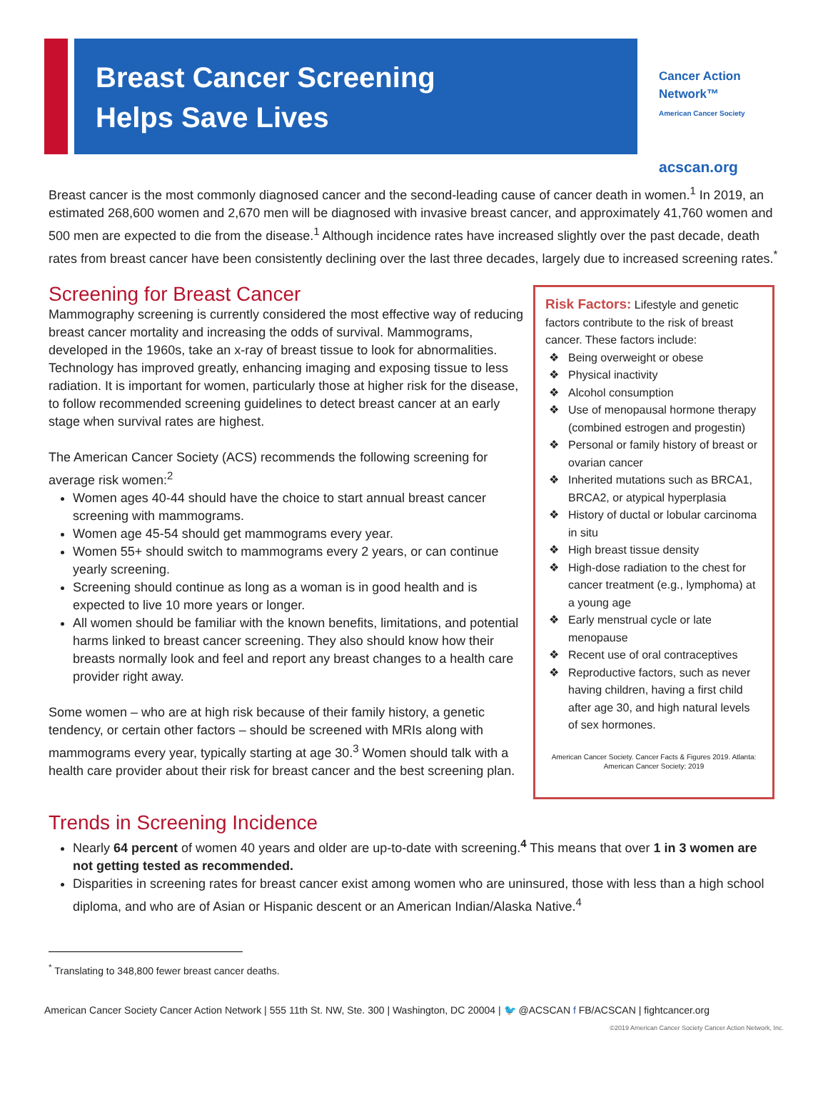Breast Cancer Screening
Helps Save Lives
Cancer Action Network™
American Cancer Society
acscan.org
Breast cancer is the most commonly diagnosed cancer and the second-leading cause of cancer death in women.<sup>1</sup> In 2019, an estimated 268,600 women and 2,670 men will be diagnosed with invasive breast cancer, and approximately 41,760 women and 500 men are expected to die from the disease.<sup>1</sup> Although incidence rates have increased slightly over the past decade, death rates from breast cancer have been consistently declining over the last three decades, largely due to increased screening rates.<sup>*</sup>
Screening for Breast Cancer
Mammography screening is currently considered the most effective way of reducing breast cancer mortality and increasing the odds of survival. Mammograms, developed in the 1960s, take an x-ray of breast tissue to look for abnormalities. Technology has improved greatly, enhancing imaging and exposing tissue to less radiation. It is important for women, particularly those at higher risk for the disease, to follow recommended screening guidelines to detect breast cancer at an early stage when survival rates are highest.
The American Cancer Society (ACS) recommends the following screening for average risk women:<sup>2</sup>
Women ages 40-44 should have the choice to start annual breast cancer screening with mammograms.
Women age 45-54 should get mammograms every year.
Women 55+ should switch to mammograms every 2 years, or can continue yearly screening.
Screening should continue as long as a woman is in good health and is expected to live 10 more years or longer.
All women should be familiar with the known benefits, limitations, and potential harms linked to breast cancer screening. They also should know how their breasts normally look and feel and report any breast changes to a health care provider right away.
Some women – who are at high risk because of their family history, a genetic tendency, or certain other factors – should be screened with MRIs along with mammograms every year, typically starting at age 30.<sup>3</sup> Women should talk with a health care provider about their risk for breast cancer and the best screening plan.
Risk Factors: Lifestyle and genetic factors contribute to the risk of breast cancer. These factors include:
Being overweight or obese
Physical inactivity
Alcohol consumption
Use of menopausal hormone therapy (combined estrogen and progestin)
Personal or family history of breast or ovarian cancer
Inherited mutations such as BRCA1, BRCA2, or atypical hyperplasia
History of ductal or lobular carcinoma in situ
High breast tissue density
High-dose radiation to the chest for cancer treatment (e.g., lymphoma) at a young age
Early menstrual cycle or late menopause
Recent use of oral contraceptives
Reproductive factors, such as never having children, having a first child after age 30, and high natural levels of sex hormones.
American Cancer Society. Cancer Facts & Figures 2019. Atlanta: American Cancer Society; 2019
Trends in Screening Incidence
Nearly 64 percent of women 40 years and older are up-to-date with screening.<sup>4</sup> This means that over 1 in 3 women are not getting tested as recommended.
Disparities in screening rates for breast cancer exist among women who are uninsured, those with less than a high school diploma, and who are of Asian or Hispanic descent or an American Indian/Alaska Native.<sup>4</sup>
<sup>*</sup> Translating to 348,800 fewer breast cancer deaths.
American Cancer Society Cancer Action Network | 555 11th St. NW, Ste. 300 | Washington, DC 20004 | 🐦 @ACSCAN f FB/ACSCAN | fightcancer.org
©2019 American Cancer Society Cancer Action Network, Inc.